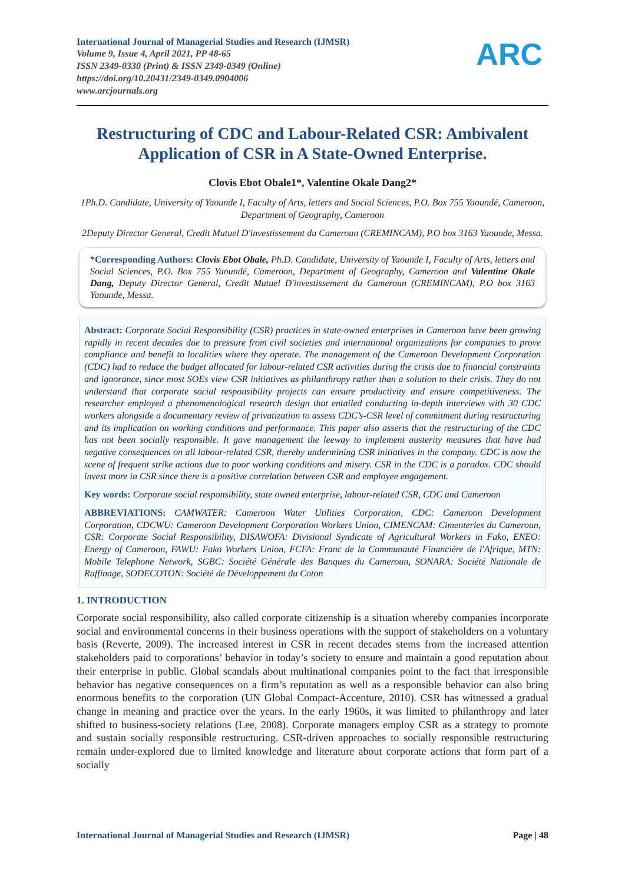International Journal of Managerial Studies and Research (IJMSR)
Volume 9, Issue 4, April 2021, PP 48-65
ISSN 2349-0330 (Print) & ISSN 2349-0349 (Online)
https://doi.org/10.20431/2349-0349.0904006
www.arcjournals.org
ARC
Restructuring of CDC and Labour-Related CSR: Ambivalent Application of CSR in A State-Owned Enterprise.
Clovis Ebot Obale1*, Valentine Okale Dang2*
1Ph.D. Candidate, University of Yaounde I, Faculty of Arts, letters and Social Sciences, P.O. Box 755 Yaoundé, Cameroon, Department of Geography, Cameroon
2Deputy Director General, Credit Mutuel D'investissement du Cameroun (CREMINCAM), P.O box 3163 Yaounde, Messa.
*Corresponding Authors: Clovis Ebot Obale, Ph.D. Candidate, University of Yaounde I, Faculty of Arts, letters and Social Sciences, P.O. Box 755 Yaoundé, Cameroon, Department of Geography, Cameroon and Valentine Okale Dang, Deputy Director General, Credit Mutuel D'investissement du Cameroun (CREMINCAM), P.O box 3163 Yaounde, Messa.
Abstract: Corporate Social Responsibility (CSR) practices in state-owned enterprises in Cameroon have been growing rapidly in recent decades due to pressure from civil societies and international organizations for companies to prove compliance and benefit to localities where they operate. The management of the Cameroon Development Corporation (CDC) had to reduce the budget allocated for labour-related CSR activities during the crisis due to financial constraints and ignorance, since most SOEs view CSR initiatives as philanthropy rather than a solution to their crisis. They do not understand that corporate social responsibility projects can ensure productivity and ensure competitiveness. The researcher employed a phenomenological research design that entailed conducting in-depth interviews with 30 CDC workers alongside a documentary review of privatization to assess CDC’s-CSR level of commitment during restructuring and its implication on working conditions and performance. This paper also asserts that the restructuring of the CDC has not been socially responsible. It gave management the leeway to implement austerity measures that have had negative consequences on all labour-related CSR, thereby undermining CSR initiatives in the company. CDC is now the scene of frequent strike actions due to poor working conditions and misery. CSR in the CDC is a paradox. CDC should invest more in CSR since there is a positive correlation between CSR and employee engagement.
Key words: Corporate social responsibility, state owned enterprise, labour-related CSR, CDC and Cameroon
ABBREVIATIONS: CAMWATER: Cameroon Water Utilities Corporation, CDC: Cameroon Development Corporation, CDCWU: Cameroon Development Corporation Workers Union, CIMENCAM: Cimenteries du Cameroun, CSR: Corporate Social Responsibility, DISAWOFA: Divisional Syndicate of Agricultural Workers in Fako, ENEO: Energy of Cameroon, FAWU: Fako Workers Union, FCFA: Franc de la Communauté Financière de l'Afrique, MTN: Mobile Telephone Network, SGBC: Société Générale des Banques du Cameroun, SONARA: Société Nationale de Raffinage, SODECOTON: Société de Développement du Coton
1. INTRODUCTION
Corporate social responsibility, also called corporate citizenship is a situation whereby companies incorporate social and environmental concerns in their business operations with the support of stakeholders on a voluntary basis (Reverte, 2009). The increased interest in CSR in recent decades stems from the increased attention stakeholders paid to corporations’ behavior in today’s society to ensure and maintain a good reputation about their enterprise in public. Global scandals about multinational companies point to the fact that irresponsible behavior has negative consequences on a firm’s reputation as well as a responsible behavior can also bring enormous benefits to the corporation (UN Global Compact-Accenture, 2010). CSR has witnessed a gradual change in meaning and practice over the years. In the early 1960s, it was limited to philanthropy and later shifted to business-society relations (Lee, 2008). Corporate managers employ CSR as a strategy to promote and sustain socially responsible restructuring. CSR-driven approaches to socially responsible restructuring remain under-explored due to limited knowledge and literature about corporate actions that form part of a socially
International Journal of Managerial Studies and Research (IJMSR) Page | 48